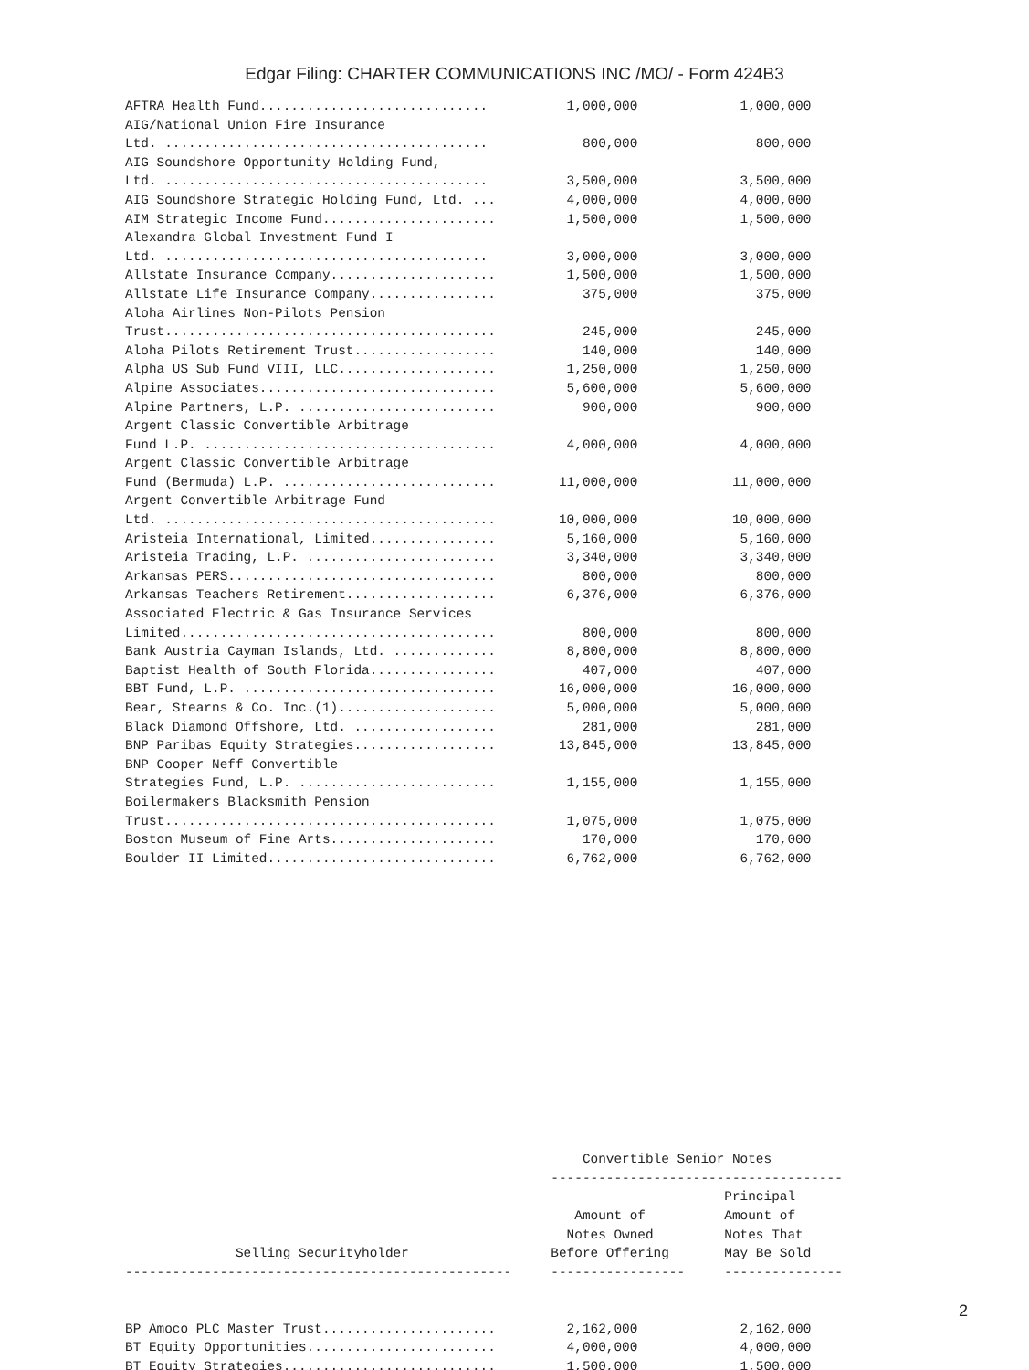Edgar Filing: CHARTER COMMUNICATIONS INC /MO/ - Form 424B3
AFTRA Health Fund.............................          1,000,000             1,000,000
AIG/National Union Fire Insurance
Ltd. .........................................            800,000               800,000
AIG Soundshore Opportunity Holding Fund,
Ltd. .........................................          3,500,000             3,500,000
AIG Soundshore Strategic Holding Fund, Ltd. ...         4,000,000             4,000,000
AIM Strategic Income Fund......................         1,500,000             1,500,000
Alexandra Global Investment Fund I
Ltd. .........................................          3,000,000             3,000,000
Allstate Insurance Company.....................         1,500,000             1,500,000
Allstate Life Insurance Company................           375,000               375,000
Aloha Airlines Non-Pilots Pension
Trust..........................................           245,000               245,000
Aloha Pilots Retirement Trust..................           140,000               140,000
Alpha US Sub Fund VIII, LLC....................         1,250,000             1,250,000
Alpine Associates..............................         5,600,000             5,600,000
Alpine Partners, L.P. .........................           900,000               900,000
Argent Classic Convertible Arbitrage
Fund L.P. .....................................         4,000,000             4,000,000
Argent Classic Convertible Arbitrage
Fund (Bermuda) L.P. ...........................        11,000,000            11,000,000
Argent Convertible Arbitrage Fund
Ltd. ..........................................        10,000,000            10,000,000
Aristeia International, Limited................         5,160,000             5,160,000
Aristeia Trading, L.P. ........................         3,340,000             3,340,000
Arkansas PERS..................................           800,000               800,000
Arkansas Teachers Retirement...................         6,376,000             6,376,000
Associated Electric & Gas Insurance Services
Limited........................................           800,000               800,000
Bank Austria Cayman Islands, Ltd. .............         8,800,000             8,800,000
Baptist Health of South Florida................           407,000               407,000
BBT Fund, L.P. ................................        16,000,000            16,000,000
Bear, Stearns & Co. Inc.(1)....................         5,000,000             5,000,000
Black Diamond Offshore, Ltd. ..................           281,000               281,000
BNP Paribas Equity Strategies..................        13,845,000            13,845,000
BNP Cooper Neff Convertible
Strategies Fund, L.P. .........................         1,155,000             1,155,000
Boilermakers Blacksmith Pension
Trust..........................................         1,075,000             1,075,000
Boston Museum of Fine Arts.....................           170,000               170,000
Boulder II Limited.............................         6,762,000             6,762,000















                                                          Convertible Senior Notes
                                                      -------------------------------------
                                                                            Principal
                                                         Amount of          Amount of
                                                        Notes Owned         Notes That
              Selling Securityholder                  Before Offering       May Be Sold
-------------------------------------------------     -----------------     ---------------


BP Amoco PLC Master Trust......................         2,162,000             2,162,000
BT Equity Opportunities........................         4,000,000             4,000,000
BT Equity Strategies...........................         1,500,000             1,500,000
2